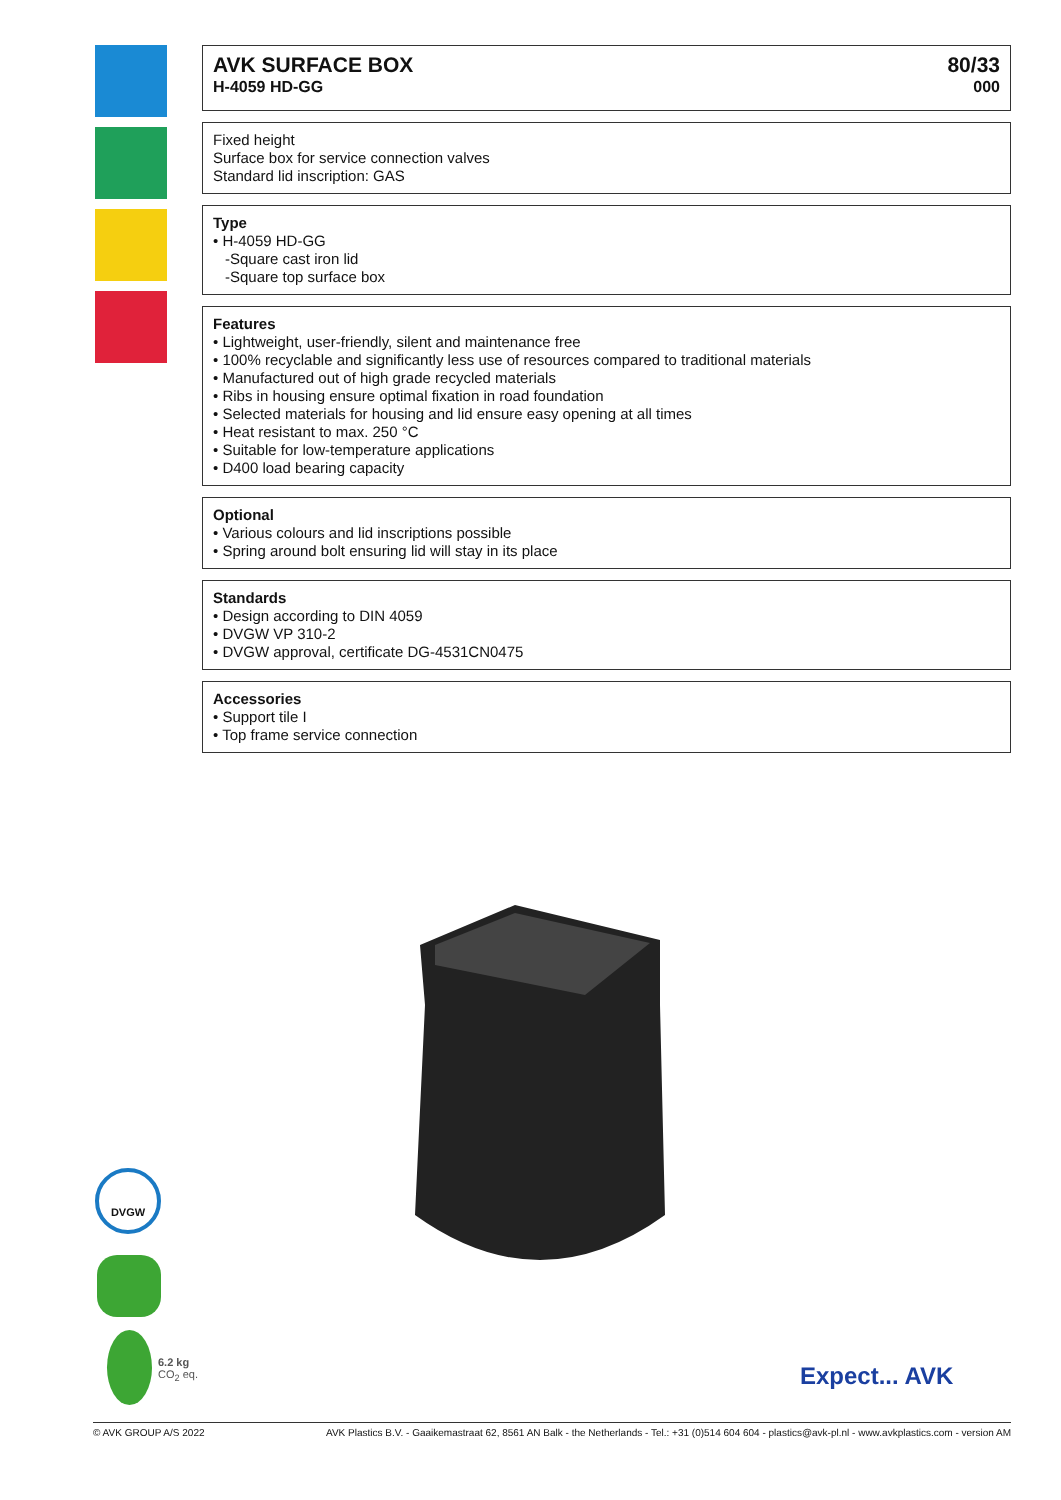AVK SURFACE BOX
H-4059 HD-GG
80/33
000
Fixed height
Surface box for service connection valves
Standard lid inscription: GAS
Type
• H-4059 HD-GG
-Square cast iron lid
-Square top surface box
Features
• Lightweight, user-friendly, silent and maintenance free
• 100% recyclable and significantly less use of resources compared to traditional materials
• Manufactured out of high grade recycled materials
• Ribs in housing ensure optimal fixation in road foundation
• Selected materials for housing and lid ensure easy opening at all times
• Heat resistant to max. 250 °C
• Suitable for low-temperature applications
• D400 load bearing capacity
Optional
• Various colours and lid inscriptions possible
• Spring around bolt ensuring lid will stay in its place
Standards
• Design according to DIN 4059
• DVGW VP 310-2
• DVGW approval, certificate DG-4531CN0475
Accessories
• Support tile I
• Top frame service connection
DVGW
6.2 kg
CO<sub>2</sub> eq.
Expect... AVK
© AVK GROUP A/S 2022 AVK Plastics B.V. - Gaaikemastraat 62, 8561 AN Balk - the Netherlands - Tel.: +31 (0)514 604 604 - plastics@avk-pl.nl - www.avkplastics.com - version AM